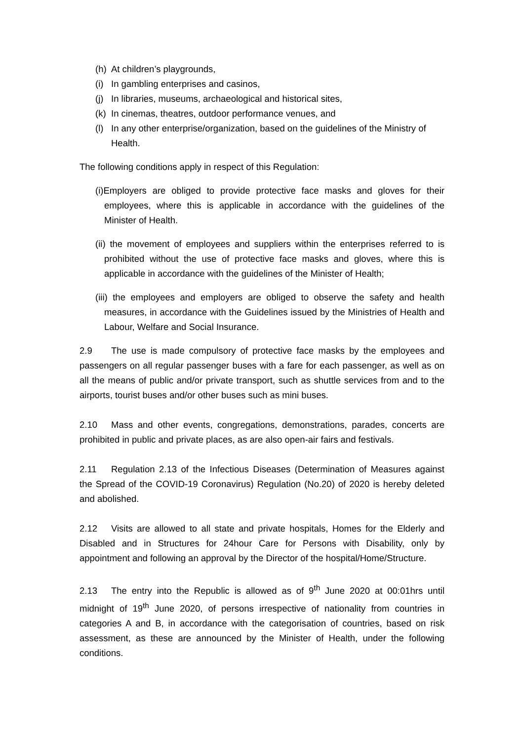(h) At children’s playgrounds,
(i) In gambling enterprises and casinos,
(j) In libraries, museums, archaeological and historical sites,
(k) In cinemas, theatres, outdoor performance venues, and
(l) In any other enterprise/organization, based on the guidelines of the Ministry of Health.
The following conditions apply in respect of this Regulation:
(i)Employers are obliged to provide protective face masks and gloves for their employees, where this is applicable in accordance with the guidelines of the Minister of Health.
(ii) the movement of employees and suppliers within the enterprises referred to is prohibited without the use of protective face masks and gloves, where this is applicable in accordance with the guidelines of the Minister of Health;
(iii) the employees and employers are obliged to observe the safety and health measures, in accordance with the Guidelines issued by the Ministries of Health and Labour, Welfare and Social Insurance.
2.9 The use is made compulsory of protective face masks by the employees and passengers on all regular passenger buses with a fare for each passenger, as well as on all the means of public and/or private transport, such as shuttle services from and to the airports, tourist buses and/or other buses such as mini buses.
2.10 Mass and other events, congregations, demonstrations, parades, concerts are prohibited in public and private places, as are also open-air fairs and festivals.
2.11 Regulation 2.13 of the Infectious Diseases (Determination of Measures against the Spread of the COVID-19 Coronavirus) Regulation (No.20) of 2020 is hereby deleted and abolished.
2.12 Visits are allowed to all state and private hospitals, Homes for the Elderly and Disabled and in Structures for 24hour Care for Persons with Disability, only by appointment and following an approval by the Director of the hospital/Home/Structure.
2.13 The entry into the Republic is allowed as of 9<sup>th</sup> June 2020 at 00:01hrs until midnight of 19<sup>th</sup> June 2020, of persons irrespective of nationality from countries in categories A and B, in accordance with the categorisation of countries, based on risk assessment, as these are announced by the Minister of Health, under the following conditions.